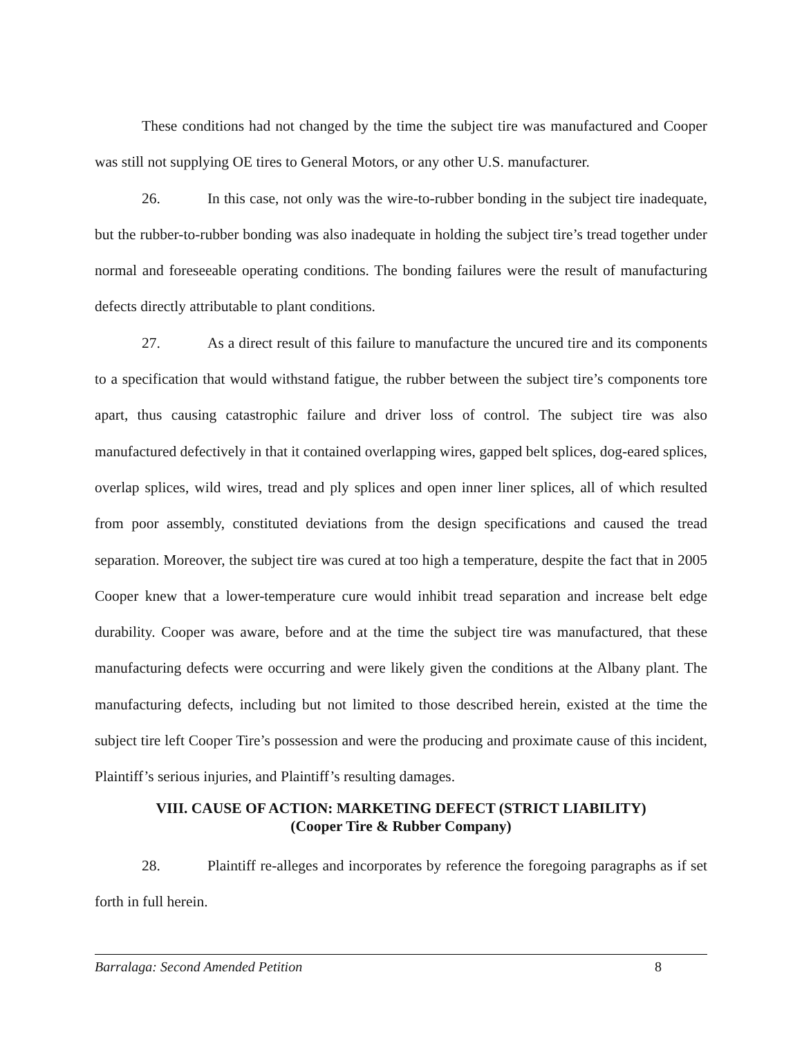These conditions had not changed by the time the subject tire was manufactured and Cooper was still not supplying OE tires to General Motors, or any other U.S. manufacturer.
26. In this case, not only was the wire-to-rubber bonding in the subject tire inadequate, but the rubber-to-rubber bonding was also inadequate in holding the subject tire’s tread together under normal and foreseeable operating conditions. The bonding failures were the result of manufacturing defects directly attributable to plant conditions.
27. As a direct result of this failure to manufacture the uncured tire and its components to a specification that would withstand fatigue, the rubber between the subject tire’s components tore apart, thus causing catastrophic failure and driver loss of control. The subject tire was also manufactured defectively in that it contained overlapping wires, gapped belt splices, dog-eared splices, overlap splices, wild wires, tread and ply splices and open inner liner splices, all of which resulted from poor assembly, constituted deviations from the design specifications and caused the tread separation. Moreover, the subject tire was cured at too high a temperature, despite the fact that in 2005 Cooper knew that a lower-temperature cure would inhibit tread separation and increase belt edge durability. Cooper was aware, before and at the time the subject tire was manufactured, that these manufacturing defects were occurring and were likely given the conditions at the Albany plant. The manufacturing defects, including but not limited to those described herein, existed at the time the subject tire left Cooper Tire’s possession and were the producing and proximate cause of this incident, Plaintiff’s serious injuries, and Plaintiff’s resulting damages.
VIII. CAUSE OF ACTION: MARKETING DEFECT (STRICT LIABILITY)
(Cooper Tire & Rubber Company)
28. Plaintiff re-alleges and incorporates by reference the foregoing paragraphs as if set forth in full herein.
Barralaga: Second Amended Petition 8